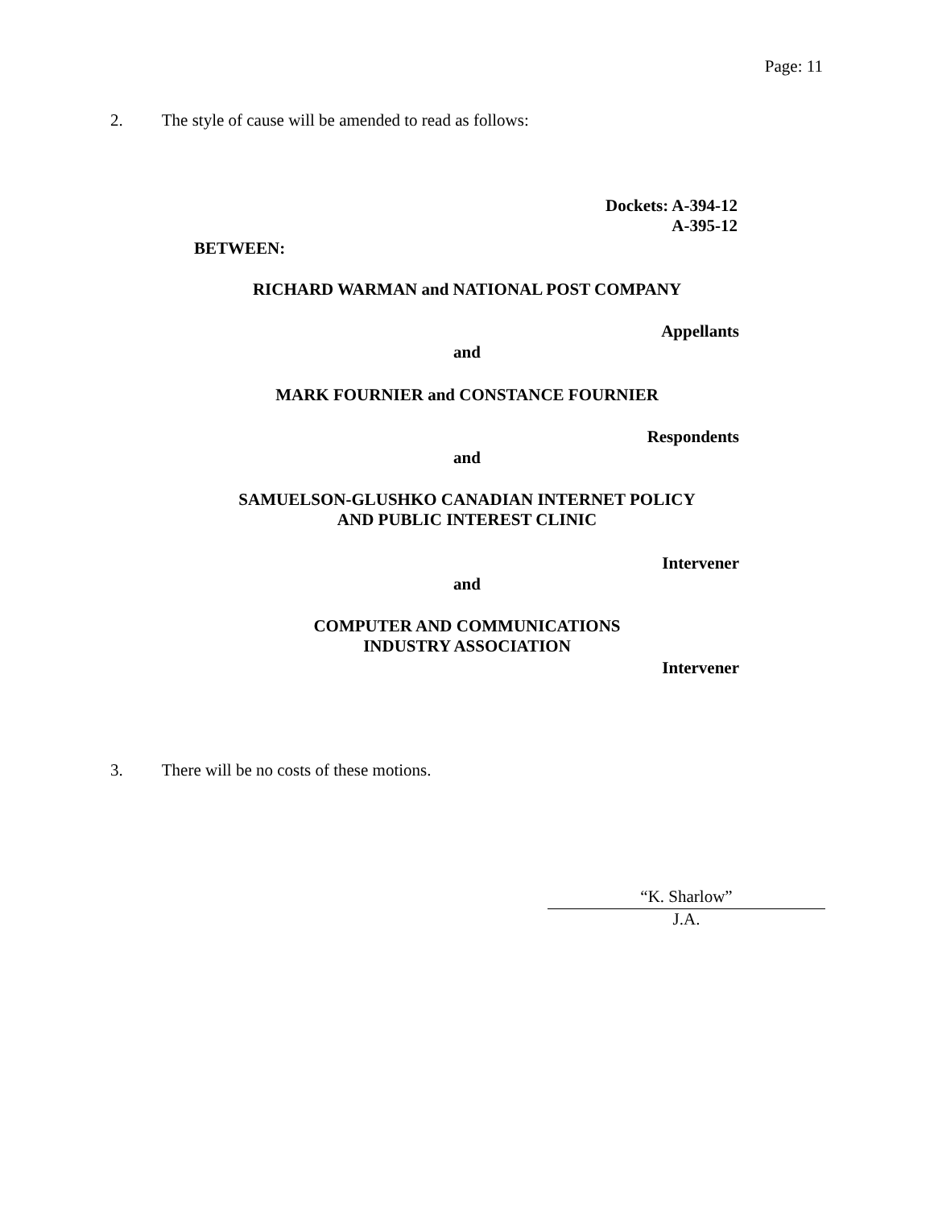Page: 11
2. The style of cause will be amended to read as follows:
Dockets: A-394-12
A-395-12
BETWEEN:
RICHARD WARMAN and NATIONAL POST COMPANY
Appellants
and
MARK FOURNIER and CONSTANCE FOURNIER
Respondents
and
SAMUELSON-GLUSHKO CANADIAN INTERNET POLICY
AND PUBLIC INTEREST CLINIC
Intervener
and
COMPUTER AND COMMUNICATIONS
INDUSTRY ASSOCIATION
Intervener
3. There will be no costs of these motions.
“K. Sharlow”
J.A.